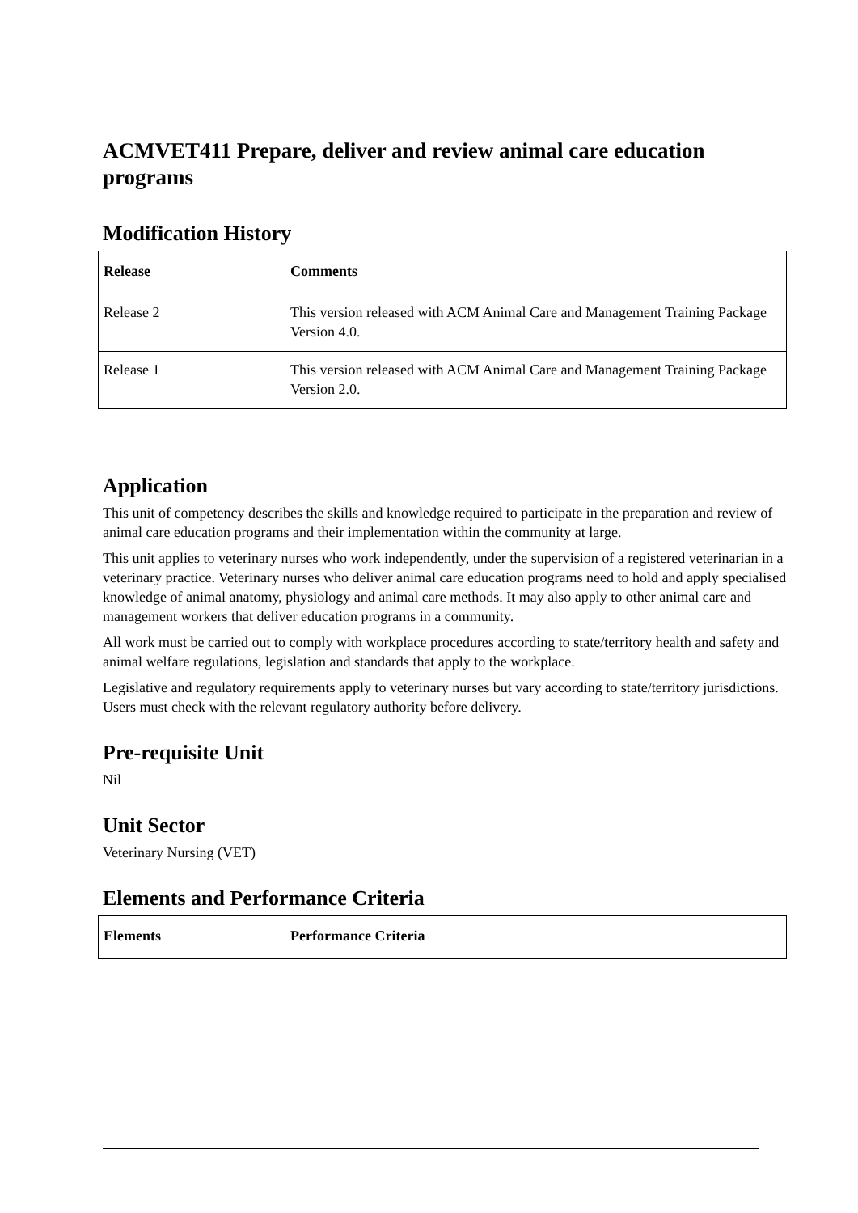ACMVET411 Prepare, deliver and review animal care education programs
Modification History
| Release | Comments |
| --- | --- |
| Release 2 | This version released with ACM Animal Care and Management Training Package Version 4.0. |
| Release 1 | This version released with ACM Animal Care and Management Training Package Version 2.0. |
Application
This unit of competency describes the skills and knowledge required to participate in the preparation and review of animal care education programs and their implementation within the community at large.
This unit applies to veterinary nurses who work independently, under the supervision of a registered veterinarian in a veterinary practice. Veterinary nurses who deliver animal care education programs need to hold and apply specialised knowledge of animal anatomy, physiology and animal care methods. It may also apply to other animal care and management workers that deliver education programs in a community.
All work must be carried out to comply with workplace procedures according to state/territory health and safety and animal welfare regulations, legislation and standards that apply to the workplace.
Legislative and regulatory requirements apply to veterinary nurses but vary according to state/territory jurisdictions. Users must check with the relevant regulatory authority before delivery.
Pre-requisite Unit
Nil
Unit Sector
Veterinary Nursing (VET)
Elements and Performance Criteria
| Elements | Performance Criteria |
| --- | --- |